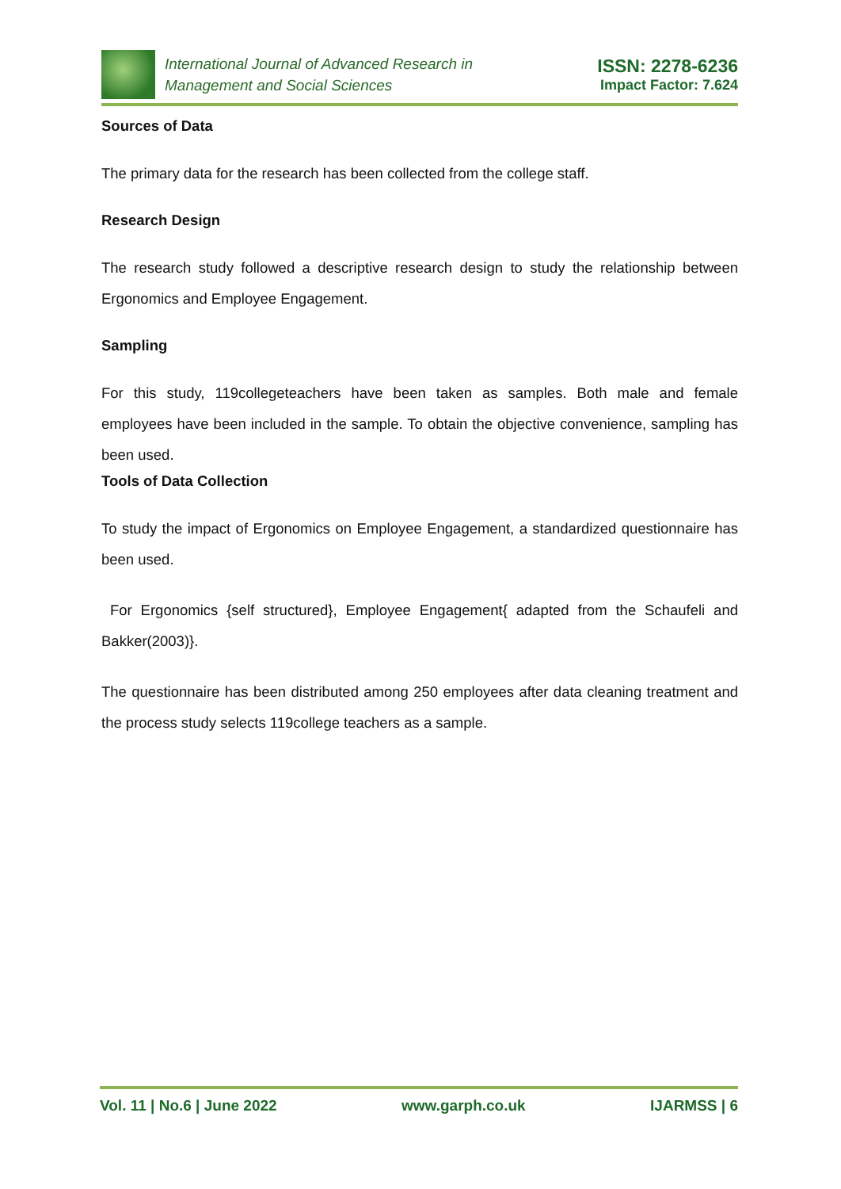International Journal of Advanced Research in
Management and Social Sciences
ISSN: 2278-6236
Impact Factor: 7.624
Sources of Data
The primary data for the research has been collected from the college staff.
Research Design
The research study followed a descriptive research design to study the relationship between Ergonomics and Employee Engagement.
Sampling
For this study, 119collegeteachers have been taken as samples. Both male and female employees have been included in the sample. To obtain the objective convenience, sampling has been used.
Tools of Data Collection
To study the impact of Ergonomics on Employee Engagement, a standardized questionnaire has been used.
For Ergonomics {self structured}, Employee Engagement{ adapted from the Schaufeli and Bakker(2003)}.
The questionnaire has been distributed among 250 employees after data cleaning treatment and the process study selects 119college teachers as a sample.
Vol. 11 | No.6 | June 2022 www.garph.co.uk IJARMSS | 6